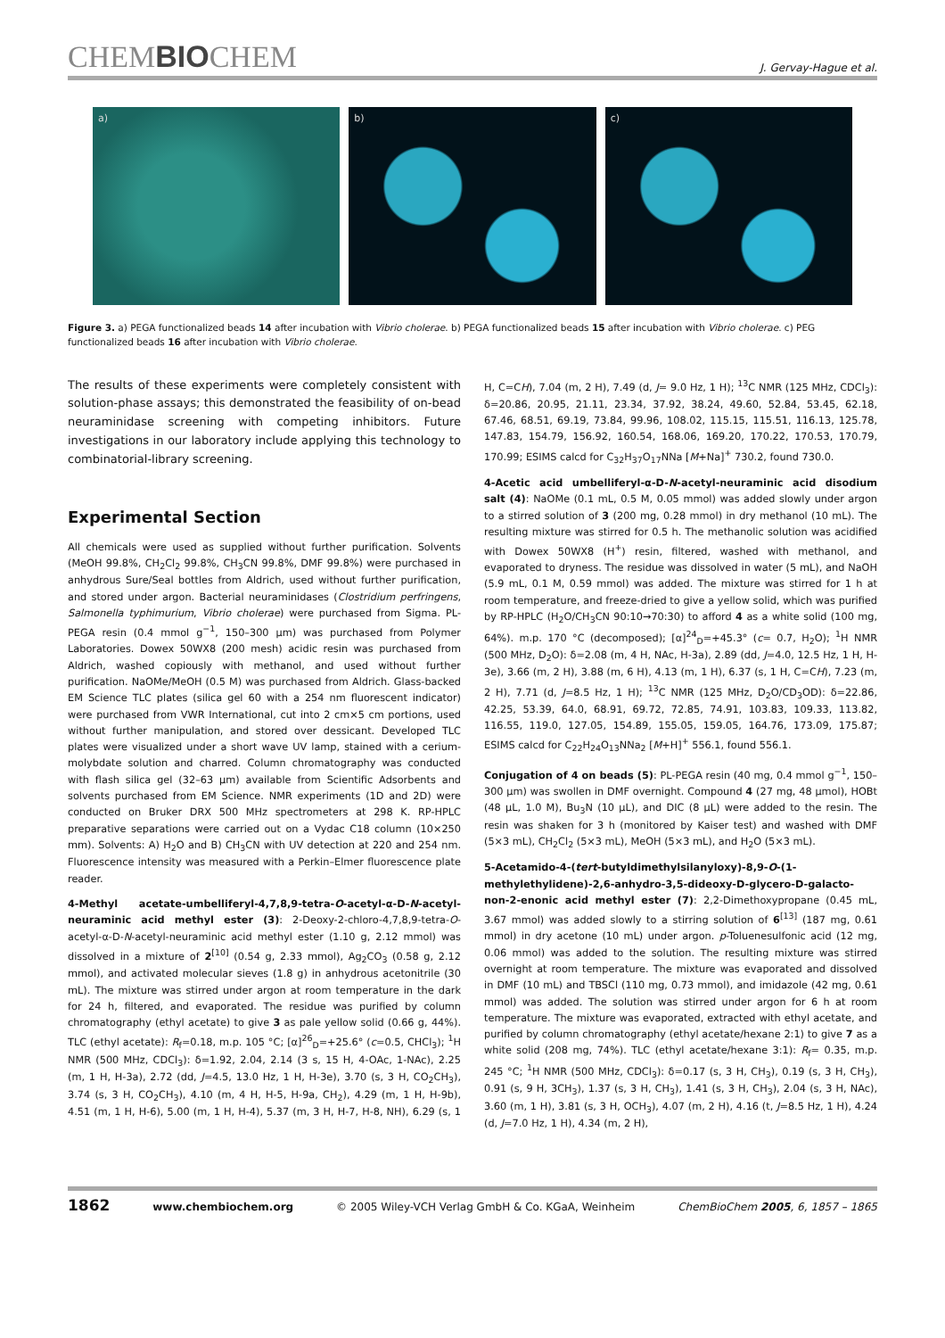CHEMBIOCHEM J. Gervay-Hague et al.
a) b) c)
Figure 3. a) PEGA functionalized beads 14 after incubation with Vibrio cholerae. b) PEGA functionalized beads 15 after incubation with Vibrio cholerae. c) PEG functionalized beads 16 after incubation with Vibrio cholerae.
The results of these experiments were completely consistent with solution-phase assays; this demonstrated the feasibility of on-bead neuraminidase screening with competing inhibitors. Future investigations in our laboratory include applying this technology to combinatorial-library screening.
Experimental Section
All chemicals were used as supplied without further purification. Solvents (MeOH 99.8%, CH<sub>2</sub>Cl<sub>2</sub> 99.8%, CH<sub>3</sub>CN 99.8%, DMF 99.8%) were purchased in anhydrous Sure/Seal bottles from Aldrich, used without further purification, and stored under argon. Bacterial neuraminidases (Clostridium perfringens, Salmonella typhimurium, Vibrio cholerae) were purchased from Sigma. PL-PEGA resin (0.4 mmol g<sup>−1</sup>, 150–300 μm) was purchased from Polymer Laboratories. Dowex 50WX8 (200 mesh) acidic resin was purchased from Aldrich, washed copiously with methanol, and used without further purification. NaOMe/MeOH (0.5 M) was purchased from Aldrich. Glass-backed EM Science TLC plates (silica gel 60 with a 254 nm fluorescent indicator) were purchased from VWR International, cut into 2 cm×5 cm portions, used without further manipulation, and stored over dessicant. Developed TLC plates were visualized under a short wave UV lamp, stained with a cerium-molybdate solution and charred. Column chromatography was conducted with flash silica gel (32–63 μm) available from Scientific Adsorbents and solvents purchased from EM Science. NMR experiments (1D and 2D) were conducted on Bruker DRX 500 MHz spectrometers at 298 K. RP-HPLC preparative separations were carried out on a Vydac C18 column (10×250 mm). Solvents: A) H<sub>2</sub>O and B) CH<sub>3</sub>CN with UV detection at 220 and 254 nm. Fluorescence intensity was measured with a Perkin–Elmer fluorescence plate reader.
4-Methyl acetate-umbelliferyl-4,7,8,9-tetra-O-acetyl-α-D-N-acetyl-neuraminic acid methyl ester (3): 2-Deoxy-2-chloro-4,7,8,9-tetra-O-acetyl-α-D-N-acetyl-neuraminic acid methyl ester (1.10 g, 2.12 mmol) was dissolved in a mixture of 2<sup>[10]</sup> (0.54 g, 2.33 mmol), Ag<sub>2</sub>CO<sub>3</sub> (0.58 g, 2.12 mmol), and activated molecular sieves (1.8 g) in anhydrous acetonitrile (30 mL). The mixture was stirred under argon at room temperature in the dark for 24 h, filtered, and evaporated. The residue was purified by column chromatography (ethyl acetate) to give 3 as pale yellow solid (0.66 g, 44%). TLC (ethyl acetate): R<sub>f</sub>=0.18, m.p. 105 °C; [α]<sup>26</sup><sub>D</sub>=+25.6° (c=0.5, CHCl<sub>3</sub>); <sup>1</sup>H NMR (500 MHz, CDCl<sub>3</sub>): δ=1.92, 2.04, 2.14 (3 s, 15 H, 4-OAc, 1-NAc), 2.25 (m, 1 H, H-3a), 2.72 (dd, J=4.5, 13.0 Hz, 1 H, H-3e), 3.70 (s, 3 H, CO<sub>2</sub>CH<sub>3</sub>), 3.74 (s, 3 H, CO<sub>2</sub>CH<sub>3</sub>), 4.10 (m, 4 H, H-5, H-9a, CH<sub>2</sub>), 4.29 (m, 1 H, H-9b), 4.51 (m, 1 H, H-6), 5.00 (m, 1 H, H-4), 5.37 (m, 3 H, H-7, H-8, NH), 6.29 (s, 1 H, C=CH), 7.04 (m, 2 H), 7.49 (d, J= 9.0 Hz, 1 H); <sup>13</sup>C NMR (125 MHz, CDCl<sub>3</sub>): δ=20.86, 20.95, 21.11, 23.34, 37.92, 38.24, 49.60, 52.84, 53.45, 62.18, 67.46, 68.51, 69.19, 73.84, 99.96, 108.02, 115.15, 115.51, 116.13, 125.78, 147.83, 154.79, 156.92, 160.54, 168.06, 169.20, 170.22, 170.53, 170.79, 170.99; ESIMS calcd for C<sub>32</sub>H<sub>37</sub>O<sub>17</sub>NNa [M+Na]<sup>+</sup> 730.2, found 730.0.
4-Acetic acid umbelliferyl-α-D-N-acetyl-neuraminic acid disodium salt (4): NaOMe (0.1 mL, 0.5 M, 0.05 mmol) was added slowly under argon to a stirred solution of 3 (200 mg, 0.28 mmol) in dry methanol (10 mL). The resulting mixture was stirred for 0.5 h. The methanolic solution was acidified with Dowex 50WX8 (H<sup>+</sup>) resin, filtered, washed with methanol, and evaporated to dryness. The residue was dissolved in water (5 mL), and NaOH (5.9 mL, 0.1 M, 0.59 mmol) was added. The mixture was stirred for 1 h at room temperature, and freeze-dried to give a yellow solid, which was purified by RP-HPLC (H<sub>2</sub>O/CH<sub>3</sub>CN 90:10→70:30) to afford 4 as a white solid (100 mg, 64%). m.p. 170 °C (decomposed); [α]<sup>24</sup><sub>D</sub>=+45.3° (c= 0.7, H<sub>2</sub>O); <sup>1</sup>H NMR (500 MHz, D<sub>2</sub>O): δ=2.08 (m, 4 H, NAc, H-3a), 2.89 (dd, J=4.0, 12.5 Hz, 1 H, H-3e), 3.66 (m, 2 H), 3.88 (m, 6 H), 4.13 (m, 1 H), 6.37 (s, 1 H, C=CH), 7.23 (m, 2 H), 7.71 (d, J=8.5 Hz, 1 H); <sup>13</sup>C NMR (125 MHz, D<sub>2</sub>O/CD<sub>3</sub>OD): δ=22.86, 42.25, 53.39, 64.0, 68.91, 69.72, 72.85, 74.91, 103.83, 109.33, 113.82, 116.55, 119.0, 127.05, 154.89, 155.05, 159.05, 164.76, 173.09, 175.87; ESIMS calcd for C<sub>22</sub>H<sub>24</sub>O<sub>13</sub>NNa<sub>2</sub> [M+H]<sup>+</sup> 556.1, found 556.1.
Conjugation of 4 on beads (5): PL-PEGA resin (40 mg, 0.4 mmol g<sup>−1</sup>, 150–300 μm) was swollen in DMF overnight. Compound 4 (27 mg, 48 μmol), HOBt (48 μL, 1.0 M), Bu<sub>3</sub>N (10 μL), and DIC (8 μL) were added to the resin. The resin was shaken for 3 h (monitored by Kaiser test) and washed with DMF (5×3 mL), CH<sub>2</sub>Cl<sub>2</sub> (5×3 mL), MeOH (5×3 mL), and H<sub>2</sub>O (5×3 mL).
5-Acetamido-4-(tert-butyldimethylsilanyloxy)-8,9-O-(1-methylethylidene)-2,6-anhydro-3,5-dideoxy-D-glycero-D-galacto-non-2-enonic acid methyl ester (7): 2,2-Dimethoxypropane (0.45 mL, 3.67 mmol) was added slowly to a stirring solution of 6<sup>[13]</sup> (187 mg, 0.61 mmol) in dry acetone (10 mL) under argon. p-Toluenesulfonic acid (12 mg, 0.06 mmol) was added to the solution. The resulting mixture was stirred overnight at room temperature. The mixture was evaporated and dissolved in DMF (10 mL) and TBSCl (110 mg, 0.73 mmol), and imidazole (42 mg, 0.61 mmol) was added. The solution was stirred under argon for 6 h at room temperature. The mixture was evaporated, extracted with ethyl acetate, and purified by column chromatography (ethyl acetate/hexane 2:1) to give 7 as a white solid (208 mg, 74%). TLC (ethyl acetate/hexane 3:1): R<sub>f</sub>= 0.35, m.p. 245 °C; <sup>1</sup>H NMR (500 MHz, CDCl<sub>3</sub>): δ=0.17 (s, 3 H, CH<sub>3</sub>), 0.19 (s, 3 H, CH<sub>3</sub>), 0.91 (s, 9 H, 3CH<sub>3</sub>), 1.37 (s, 3 H, CH<sub>3</sub>), 1.41 (s, 3 H, CH<sub>3</sub>), 2.04 (s, 3 H, NAc), 3.60 (m, 1 H), 3.81 (s, 3 H, OCH<sub>3</sub>), 4.07 (m, 2 H), 4.16 (t, J=8.5 Hz, 1 H), 4.24 (d, J=7.0 Hz, 1 H), 4.34 (m, 2 H),
1862 www.chembiochem.org © 2005 Wiley-VCH Verlag GmbH & Co. KGaA, Weinheim ChemBioChem 2005, 6, 1857 – 1865